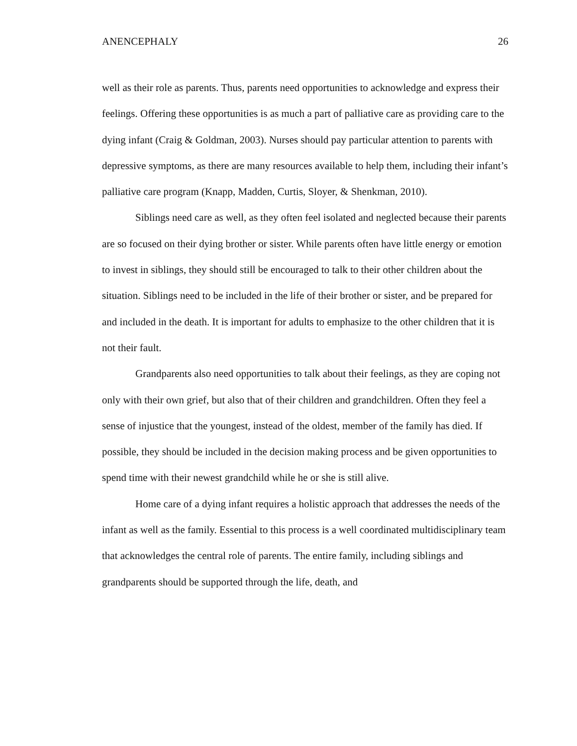ANENCEPHALY 26
well as their role as parents. Thus, parents need opportunities to acknowledge and express their feelings. Offering these opportunities is as much a part of palliative care as providing care to the dying infant (Craig & Goldman, 2003). Nurses should pay particular attention to parents with depressive symptoms, as there are many resources available to help them, including their infant’s palliative care program (Knapp, Madden, Curtis, Sloyer, & Shenkman, 2010).
Siblings need care as well, as they often feel isolated and neglected because their parents are so focused on their dying brother or sister. While parents often have little energy or emotion to invest in siblings, they should still be encouraged to talk to their other children about the situation. Siblings need to be included in the life of their brother or sister, and be prepared for and included in the death. It is important for adults to emphasize to the other children that it is not their fault.
Grandparents also need opportunities to talk about their feelings, as they are coping not only with their own grief, but also that of their children and grandchildren. Often they feel a sense of injustice that the youngest, instead of the oldest, member of the family has died. If possible, they should be included in the decision making process and be given opportunities to spend time with their newest grandchild while he or she is still alive.
Home care of a dying infant requires a holistic approach that addresses the needs of the infant as well as the family. Essential to this process is a well coordinated multidisciplinary team that acknowledges the central role of parents. The entire family, including siblings and grandparents should be supported through the life, death, and